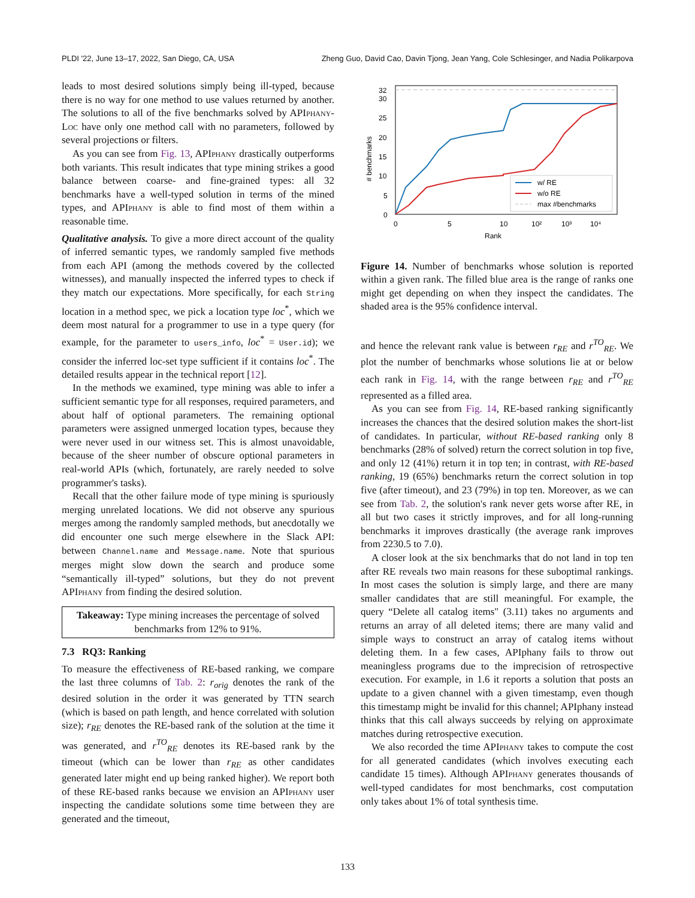PLDI '22, June 13–17, 2022, San Diego, CA, USA Zheng Guo, David Cao, Davin Tjong, Jean Yang, Cole Schlesinger, and Nadia Polikarpova
leads to most desired solutions simply being ill-typed, because there is no way for one method to use values returned by another. The solutions to all of the five benchmarks solved by APIphany-Loc have only one method call with no parameters, followed by several projections or filters.
As you can see from Fig. 13, APIphany drastically outperforms both variants. This result indicates that type mining strikes a good balance between coarse- and fine-grained types: all 32 benchmarks have a well-typed solution in terms of the mined types, and APIphany is able to find most of them within a reasonable time.
Qualitative analysis. To give a more direct account of the quality of inferred semantic types, we randomly sampled five methods from each API (among the methods covered by the collected witnesses), and manually inspected the inferred types to check if they match our expectations. More specifically, for each String location in a method spec, we pick a location type loc<sup>*</sup>, which we deem most natural for a programmer to use in a type query (for example, for the parameter to users_info, loc<sup>*</sup> = User.id); we consider the inferred loc-set type sufficient if it contains loc<sup>*</sup>. The detailed results appear in the technical report [12].
In the methods we examined, type mining was able to infer a sufficient semantic type for all responses, required parameters, and about half of optional parameters. The remaining optional parameters were assigned unmerged location types, because they were never used in our witness set. This is almost unavoidable, because of the sheer number of obscure optional parameters in real-world APIs (which, fortunately, are rarely needed to solve programmer's tasks).
Recall that the other failure mode of type mining is spuriously merging unrelated locations. We did not observe any spurious merges among the randomly sampled methods, but anecdotally we did encounter one such merge elsewhere in the Slack API: between Channel.name and Message.name. Note that spurious merges might slow down the search and produce some “semantically ill-typed” solutions, but they do not prevent APIphany from finding the desired solution.
Takeaway: Type mining increases the percentage of solved benchmarks from 12% to 91%.
7.3 RQ3: Ranking
To measure the effectiveness of RE-based ranking, we compare the last three columns of Tab. 2: r<sub>orig</sub> denotes the rank of the desired solution in the order it was generated by TTN search (which is based on path length, and hence correlated with solution size); r<sub>RE</sub> denotes the RE-based rank of the solution at the time it was generated, and r<sup>TO</sup><sub>RE</sub> denotes its RE-based rank by the timeout (which can be lower than r<sub>RE</sub> as other candidates generated later might end up being ranked higher). We report both of these RE-based ranks because we envision an APIphany user inspecting the candidate solutions some time between they are generated and the timeout,
32
30
25
20
15
10
5
0
0
5
10
10²
10³
10⁴
Rank
# benchmarks
w/ RE
w/o RE
max #benchmarks
Figure 14. Number of benchmarks whose solution is reported within a given rank. The filled blue area is the range of ranks one might get depending on when they inspect the candidates. The shaded area is the 95% confidence interval.
and hence the relevant rank value is between r<sub>RE</sub> and r<sup>TO</sup><sub>RE</sub>. We plot the number of benchmarks whose solutions lie at or below each rank in Fig. 14, with the range between r<sub>RE</sub> and r<sup>TO</sup><sub>RE</sub> represented as a filled area.
As you can see from Fig. 14, RE-based ranking significantly increases the chances that the desired solution makes the short-list of candidates. In particular, without RE-based ranking only 8 benchmarks (28% of solved) return the correct solution in top five, and only 12 (41%) return it in top ten; in contrast, with RE-based ranking, 19 (65%) benchmarks return the correct solution in top five (after timeout), and 23 (79%) in top ten. Moreover, as we can see from Tab. 2, the solution's rank never gets worse after RE, in all but two cases it strictly improves, and for all long-running benchmarks it improves drastically (the average rank improves from 2230.5 to 7.0).
A closer look at the six benchmarks that do not land in top ten after RE reveals two main reasons for these suboptimal rankings. In most cases the solution is simply large, and there are many smaller candidates that are still meaningful. For example, the query “Delete all catalog items" (3.11) takes no arguments and returns an array of all deleted items; there are many valid and simple ways to construct an array of catalog items without deleting them. In a few cases, APIphany fails to throw out meaningless programs due to the imprecision of retrospective execution. For example, in 1.6 it reports a solution that posts an update to a given channel with a given timestamp, even though this timestamp might be invalid for this channel; APIphany instead thinks that this call always succeeds by relying on approximate matches during retrospective execution.
We also recorded the time APIphany takes to compute the cost for all generated candidates (which involves executing each candidate 15 times). Although APIphany generates thousands of well-typed candidates for most benchmarks, cost computation only takes about 1% of total synthesis time.
133